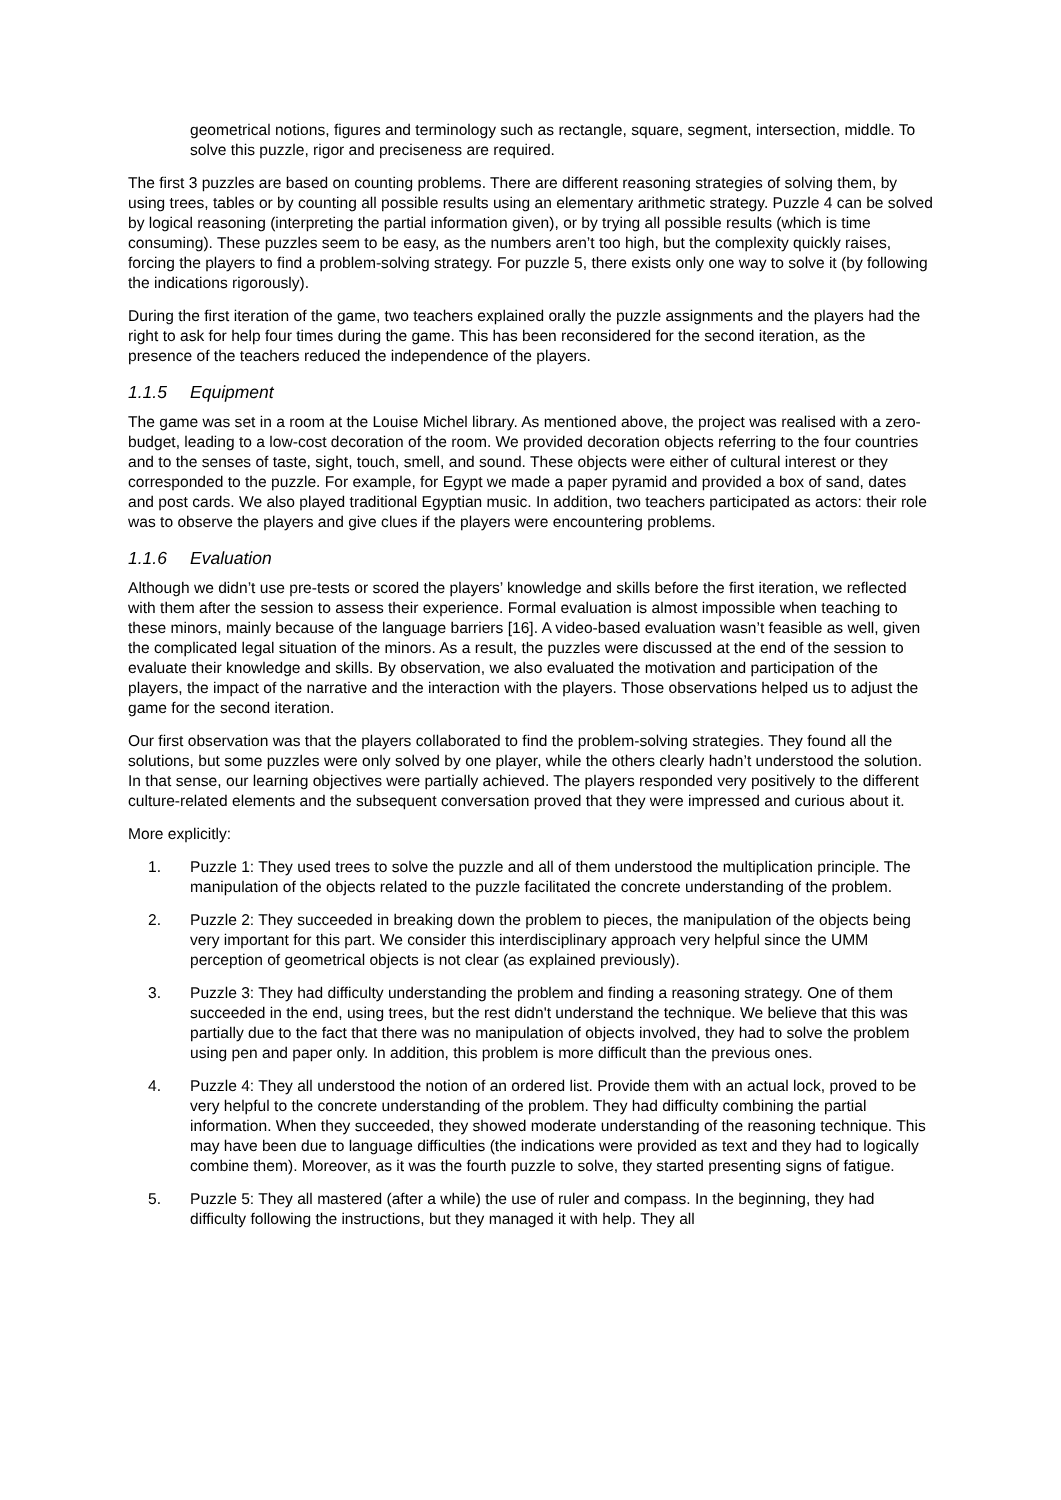geometrical notions, figures and terminology such as rectangle, square, segment, intersection, middle. To solve this puzzle, rigor and preciseness are required.
The first 3 puzzles are based on counting problems. There are different reasoning strategies of solving them, by using trees, tables or by counting all possible results using an elementary arithmetic strategy. Puzzle 4 can be solved by logical reasoning (interpreting the partial information given), or by trying all possible results (which is time consuming). These puzzles seem to be easy, as the numbers aren’t too high, but the complexity quickly raises, forcing the players to find a problem-solving strategy. For puzzle 5, there exists only one way to solve it (by following the indications rigorously).
During the first iteration of the game, two teachers explained orally the puzzle assignments and the players had the right to ask for help four times during the game. This has been reconsidered for the second iteration, as the presence of the teachers reduced the independence of the players.
1.1.5 Equipment
The game was set in a room at the Louise Michel library. As mentioned above, the project was realised with a zero-budget, leading to a low-cost decoration of the room. We provided decoration objects referring to the four countries and to the senses of taste, sight, touch, smell, and sound. These objects were either of cultural interest or they corresponded to the puzzle. For example, for Egypt we made a paper pyramid and provided a box of sand, dates and post cards. We also played traditional Egyptian music. In addition, two teachers participated as actors: their role was to observe the players and give clues if the players were encountering problems.
1.1.6 Evaluation
Although we didn’t use pre-tests or scored the players’ knowledge and skills before the first iteration, we reflected with them after the session to assess their experience. Formal evaluation is almost impossible when teaching to these minors, mainly because of the language barriers [16]. A video-based evaluation wasn’t feasible as well, given the complicated legal situation of the minors. As a result, the puzzles were discussed at the end of the session to evaluate their knowledge and skills. By observation, we also evaluated the motivation and participation of the players, the impact of the narrative and the interaction with the players. Those observations helped us to adjust the game for the second iteration.
Our first observation was that the players collaborated to find the problem-solving strategies. They found all the solutions, but some puzzles were only solved by one player, while the others clearly hadn’t understood the solution. In that sense, our learning objectives were partially achieved. The players responded very positively to the different culture-related elements and the subsequent conversation proved that they were impressed and curious about it.
More explicitly:
1. Puzzle 1: They used trees to solve the puzzle and all of them understood the multiplication principle. The manipulation of the objects related to the puzzle facilitated the concrete understanding of the problem.
2. Puzzle 2: They succeeded in breaking down the problem to pieces, the manipulation of the objects being very important for this part. We consider this interdisciplinary approach very helpful since the UMM perception of geometrical objects is not clear (as explained previously).
3. Puzzle 3: They had difficulty understanding the problem and finding a reasoning strategy. One of them succeeded in the end, using trees, but the rest didn't understand the technique. We believe that this was partially due to the fact that there was no manipulation of objects involved, they had to solve the problem using pen and paper only. In addition, this problem is more difficult than the previous ones.
4. Puzzle 4: They all understood the notion of an ordered list. Provide them with an actual lock, proved to be very helpful to the concrete understanding of the problem. They had difficulty combining the partial information. When they succeeded, they showed moderate understanding of the reasoning technique. This may have been due to language difficulties (the indications were provided as text and they had to logically combine them). Moreover, as it was the fourth puzzle to solve, they started presenting signs of fatigue.
5. Puzzle 5: They all mastered (after a while) the use of ruler and compass. In the beginning, they had difficulty following the instructions, but they managed it with help. They all